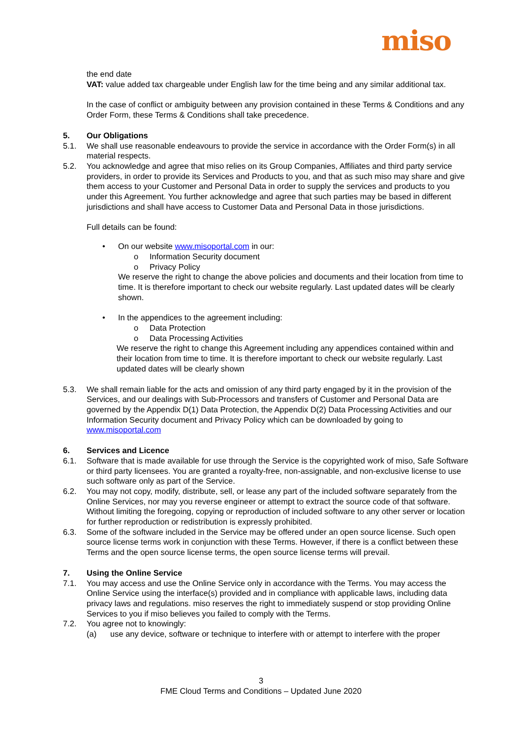miso
the end date
VAT: value added tax chargeable under English law for the time being and any similar additional tax.
In the case of conflict or ambiguity between any provision contained in these Terms & Conditions and any Order Form, these Terms & Conditions shall take precedence.
5. Our Obligations
5.1. We shall use reasonable endeavours to provide the service in accordance with the Order Form(s) in all material respects.
5.2. You acknowledge and agree that miso relies on its Group Companies, Affiliates and third party service providers, in order to provide its Services and Products to you, and that as such miso may share and give them access to your Customer and Personal Data in order to supply the services and products to you under this Agreement. You further acknowledge and agree that such parties may be based in different jurisdictions and shall have access to Customer Data and Personal Data in those jurisdictions.
Full details can be found:
• On our website www.misoportal.com in our:
o Information Security document
o Privacy Policy
We reserve the right to change the above policies and documents and their location from time to time. It is therefore important to check our website regularly. Last updated dates will be clearly shown.
• In the appendices to the agreement including:
o Data Protection
o Data Processing Activities
We reserve the right to change this Agreement including any appendices contained within and their location from time to time. It is therefore important to check our website regularly. Last updated dates will be clearly shown
5.3. We shall remain liable for the acts and omission of any third party engaged by it in the provision of the Services, and our dealings with Sub-Processors and transfers of Customer and Personal Data are governed by the Appendix D(1) Data Protection, the Appendix D(2) Data Processing Activities and our Information Security document and Privacy Policy which can be downloaded by going to www.misoportal.com
6. Services and Licence
6.1. Software that is made available for use through the Service is the copyrighted work of miso, Safe Software or third party licensees. You are granted a royalty-free, non-assignable, and non-exclusive license to use such software only as part of the Service.
6.2. You may not copy, modify, distribute, sell, or lease any part of the included software separately from the Online Services, nor may you reverse engineer or attempt to extract the source code of that software. Without limiting the foregoing, copying or reproduction of included software to any other server or location for further reproduction or redistribution is expressly prohibited.
6.3. Some of the software included in the Service may be offered under an open source license. Such open source license terms work in conjunction with these Terms. However, if there is a conflict between these Terms and the open source license terms, the open source license terms will prevail.
7. Using the Online Service
7.1. You may access and use the Online Service only in accordance with the Terms. You may access the Online Service using the interface(s) provided and in compliance with applicable laws, including data privacy laws and regulations. miso reserves the right to immediately suspend or stop providing Online Services to you if miso believes you failed to comply with the Terms.
7.2. You agree not to knowingly:
(a) use any device, software or technique to interfere with or attempt to interfere with the proper
3
FME Cloud Terms and Conditions – Updated June 2020